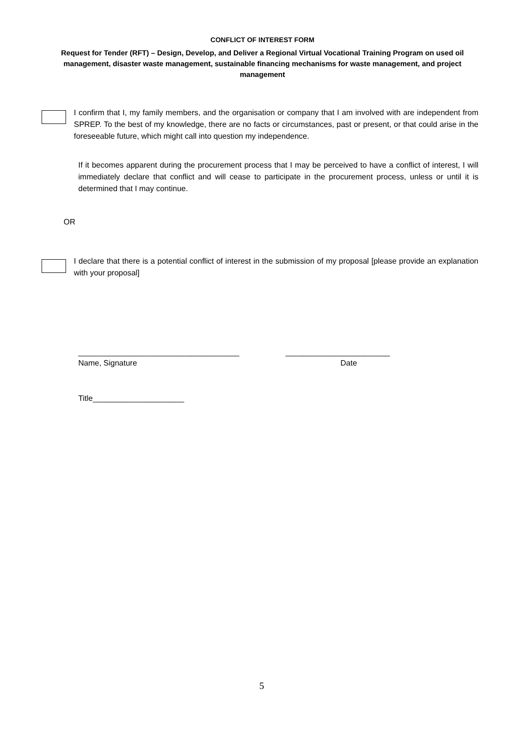CONFLICT OF INTEREST FORM
Request for Tender (RFT) – Design, Develop, and Deliver a Regional Virtual Vocational Training Program on used oil management, disaster waste management, sustainable financing mechanisms for waste management, and project management
I confirm that I, my family members, and the organisation or company that I am involved with are independent from SPREP. To the best of my knowledge, there are no facts or circumstances, past or present, or that could arise in the foreseeable future, which might call into question my independence.
If it becomes apparent during the procurement process that I may be perceived to have a conflict of interest, I will immediately declare that conflict and will cease to participate in the procurement process, unless or until it is determined that I may continue.
OR
I declare that there is a potential conflict of interest in the submission of my proposal [please provide an explanation with your proposal]
_____________________________________ ________________________
Name, Signature Date
Title_____________________
5